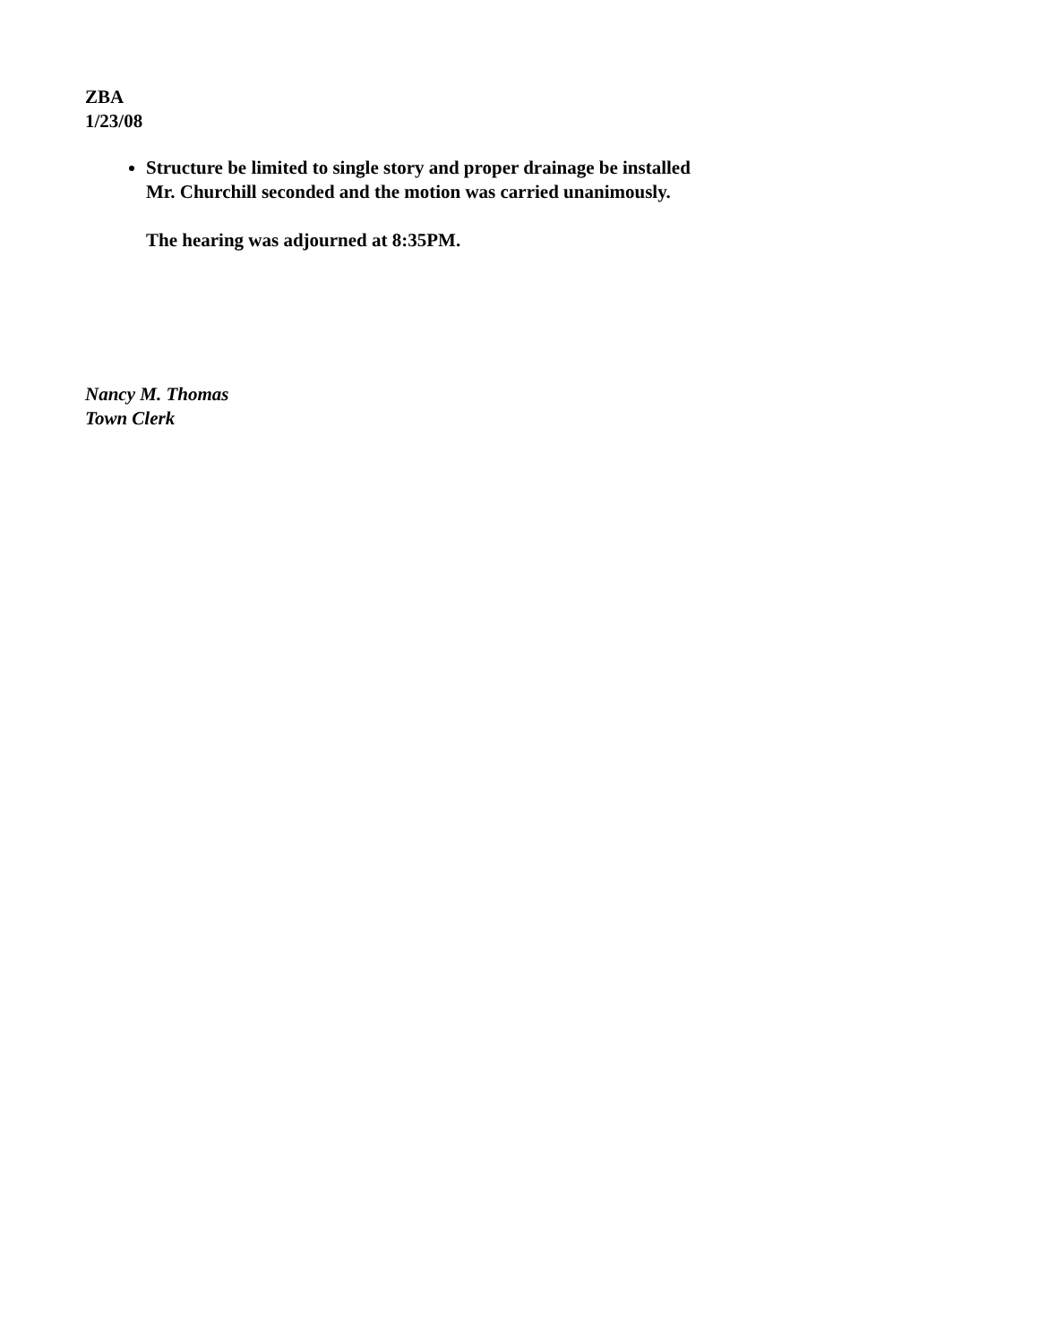ZBA
1/23/08
Structure be limited to single story and proper drainage be installed
Mr. Churchill seconded and the motion was carried unanimously.
The hearing was adjourned at 8:35PM.
Nancy M. Thomas
Town Clerk